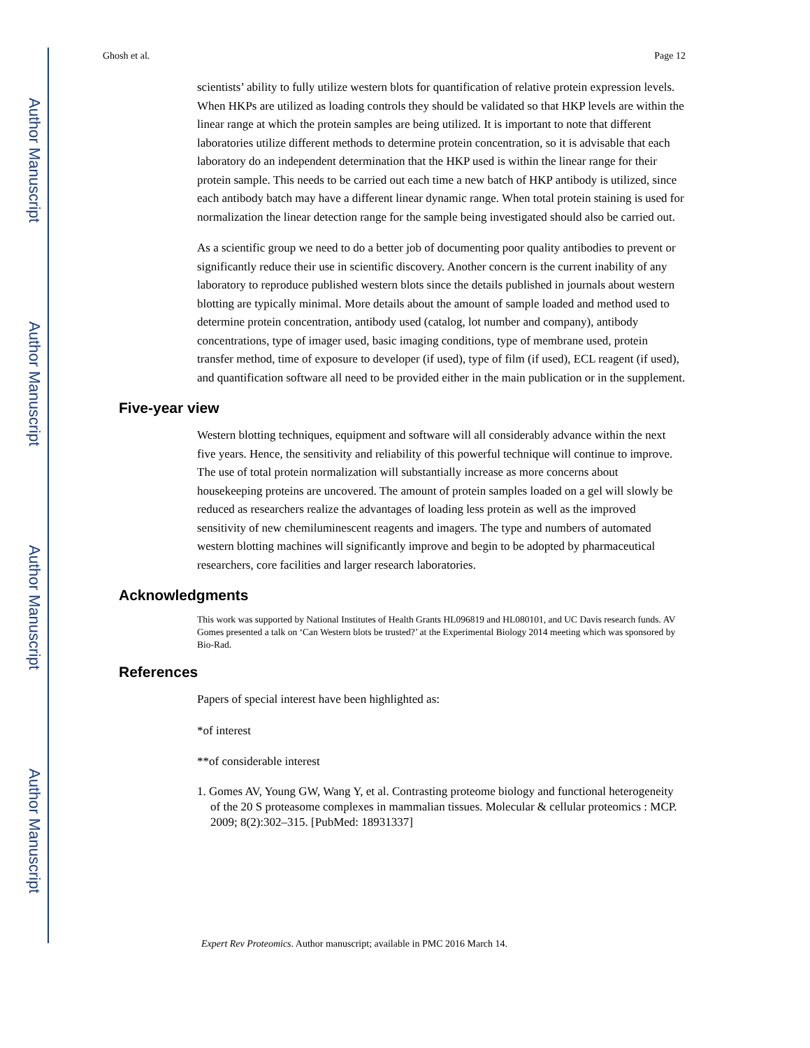Author Manuscript
Author Manuscript
Author Manuscript
Author Manuscript
Ghosh et al. Page 12
scientists’ ability to fully utilize western blots for quantification of relative protein expression levels. When HKPs are utilized as loading controls they should be validated so that HKP levels are within the linear range at which the protein samples are being utilized. It is important to note that different laboratories utilize different methods to determine protein concentration, so it is advisable that each laboratory do an independent determination that the HKP used is within the linear range for their protein sample. This needs to be carried out each time a new batch of HKP antibody is utilized, since each antibody batch may have a different linear dynamic range. When total protein staining is used for normalization the linear detection range for the sample being investigated should also be carried out.
As a scientific group we need to do a better job of documenting poor quality antibodies to prevent or significantly reduce their use in scientific discovery. Another concern is the current inability of any laboratory to reproduce published western blots since the details published in journals about western blotting are typically minimal. More details about the amount of sample loaded and method used to determine protein concentration, antibody used (catalog, lot number and company), antibody concentrations, type of imager used, basic imaging conditions, type of membrane used, protein transfer method, time of exposure to developer (if used), type of film (if used), ECL reagent (if used), and quantification software all need to be provided either in the main publication or in the supplement.
Five-year view
Western blotting techniques, equipment and software will all considerably advance within the next five years. Hence, the sensitivity and reliability of this powerful technique will continue to improve. The use of total protein normalization will substantially increase as more concerns about housekeeping proteins are uncovered. The amount of protein samples loaded on a gel will slowly be reduced as researchers realize the advantages of loading less protein as well as the improved sensitivity of new chemiluminescent reagents and imagers. The type and numbers of automated western blotting machines will significantly improve and begin to be adopted by pharmaceutical researchers, core facilities and larger research laboratories.
Acknowledgments
This work was supported by National Institutes of Health Grants HL096819 and HL080101, and UC Davis research funds. AV Gomes presented a talk on ‘Can Western blots be trusted?’ at the Experimental Biology 2014 meeting which was sponsored by Bio-Rad.
References
Papers of special interest have been highlighted as:
*of interest
**of considerable interest
1. Gomes AV, Young GW, Wang Y, et al. Contrasting proteome biology and functional heterogeneity of the 20 S proteasome complexes in mammalian tissues. Molecular & cellular proteomics : MCP. 2009; 8(2):302–315. [PubMed: 18931337]
Expert Rev Proteomics. Author manuscript; available in PMC 2016 March 14.